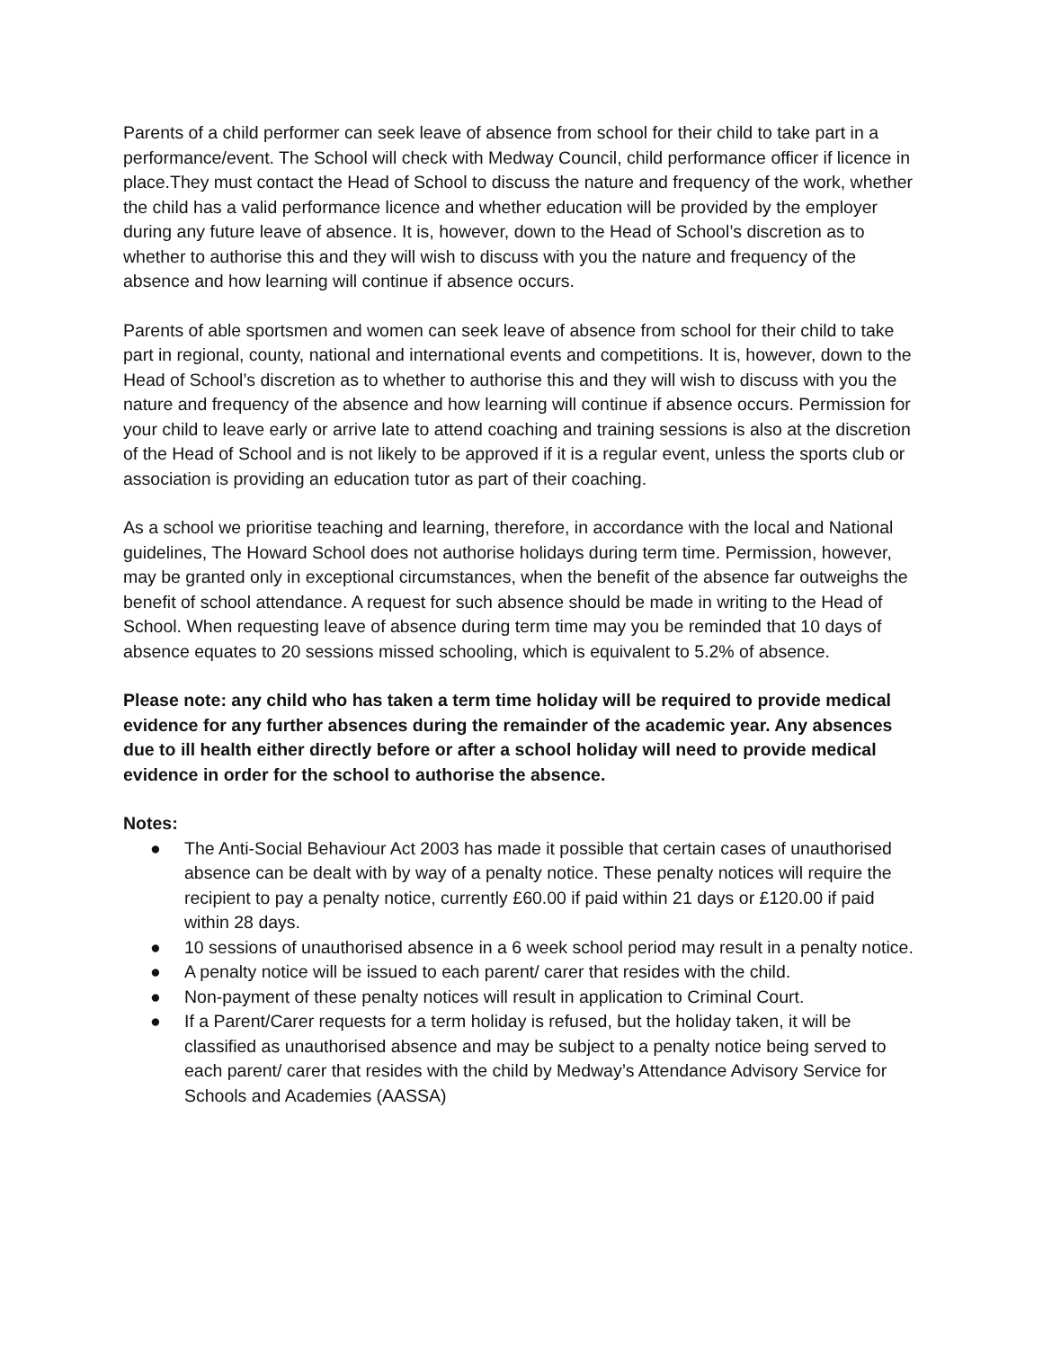Parents of a child performer can seek leave of absence from school for their child to take part in a performance/event. The School will check with Medway Council, child performance officer if licence in place.They must contact the Head of School to discuss the nature and frequency of the work, whether the child has a valid performance licence and whether education will be provided by the employer during any future leave of absence. It is, however, down to the Head of School’s discretion as to whether to authorise this and they will wish to discuss with you the nature and frequency of the absence and how learning will continue if absence occurs.
Parents of able sportsmen and women can seek leave of absence from school for their child to take part in regional, county, national and international events and competitions. It is, however, down to the Head of School’s discretion as to whether to authorise this and they will wish to discuss with you the nature and frequency of the absence and how learning will continue if absence occurs. Permission for your child to leave early or arrive late to attend coaching and training sessions is also at the discretion of the Head of School and is not likely to be approved if it is a regular event, unless the sports club or association is providing an education tutor as part of their coaching.
As a school we prioritise teaching and learning, therefore, in accordance with the local and National guidelines, The Howard School does not authorise holidays during term time. Permission, however, may be granted only in exceptional circumstances, when the benefit of the absence far outweighs the benefit of school attendance. A request for such absence should be made in writing to the Head of School. When requesting leave of absence during term time may you be reminded that 10 days of absence equates to 20 sessions missed schooling, which is equivalent to 5.2% of absence.
Please note: any child who has taken a term time holiday will be required to provide medical evidence for any further absences during the remainder of the academic year. Any absences due to ill health either directly before or after a school holiday will need to provide medical evidence in order for the school to authorise the absence.
Notes:
● The Anti-Social Behaviour Act 2003 has made it possible that certain cases of unauthorised absence can be dealt with by way of a penalty notice. These penalty notices will require the recipient to pay a penalty notice, currently £60.00 if paid within 21 days or £120.00 if paid within 28 days.
● 10 sessions of unauthorised absence in a 6 week school period may result in a penalty notice.
● A penalty notice will be issued to each parent/ carer that resides with the child.
● Non-payment of these penalty notices will result in application to Criminal Court.
● If a Parent/Carer requests for a term holiday is refused, but the holiday taken, it will be classified as unauthorised absence and may be subject to a penalty notice being served to each parent/ carer that resides with the child by Medway’s Attendance Advisory Service for Schools and Academies (AASSA)